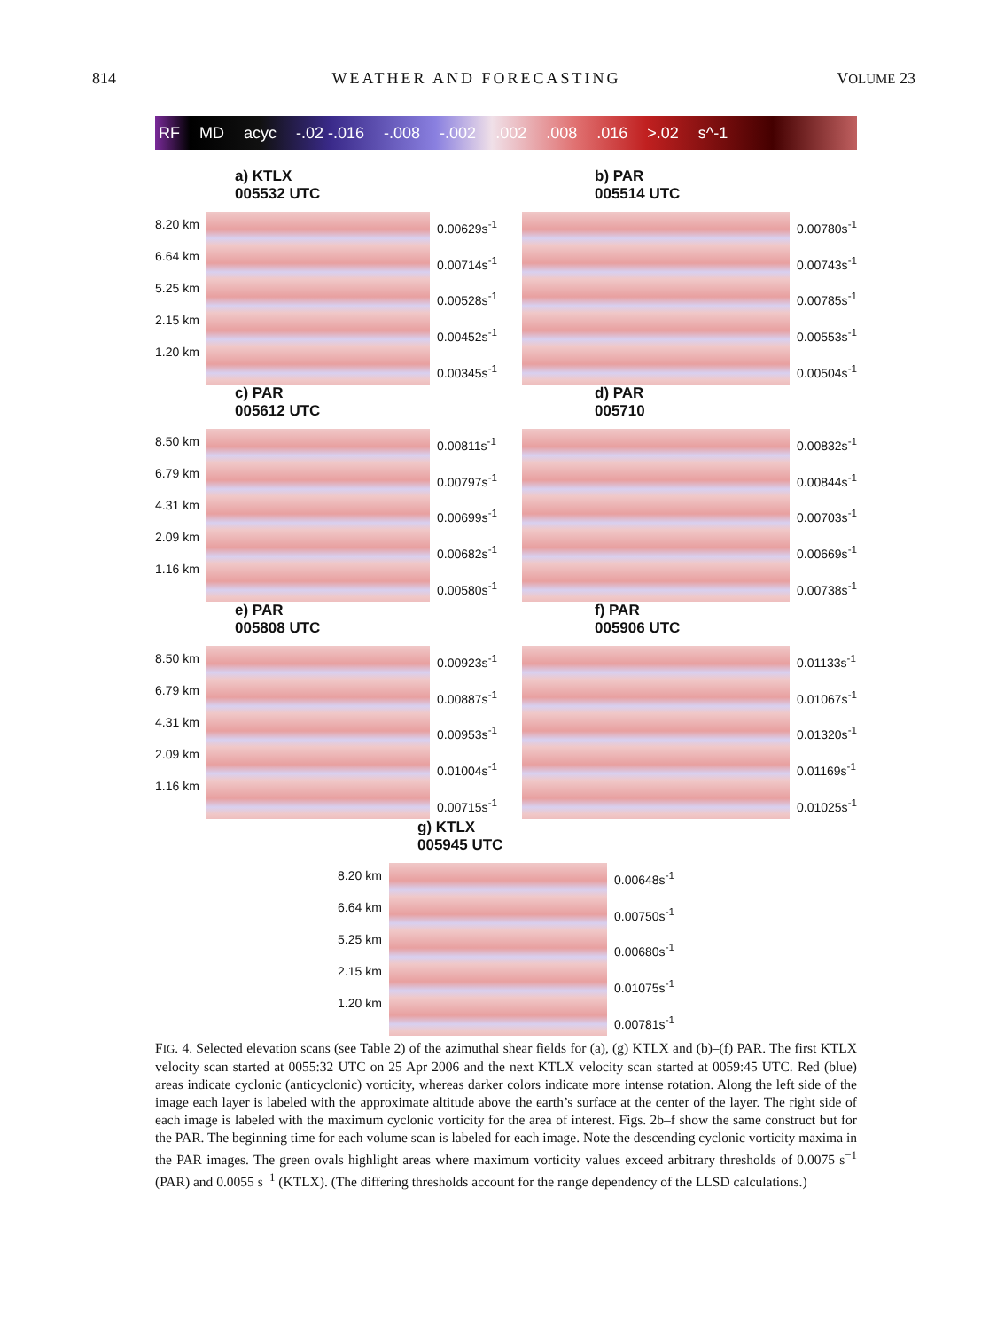814 WEATHER AND FORECASTING VOLUME 23
RF MD acyc -.02 -.016 -.008 -.002.002.008.016 >.02 s^-1
a) KTLX
005532 UTC
8.20 km
6.64 km
5.25 km
2.15 km
1.20 km
0.00629s<sup>-1</sup>
0.00714s<sup>-1</sup>
0.00528s<sup>-1</sup>
0.00452s<sup>-1</sup>
0.00345s<sup>-1</sup>
b) PAR
005514 UTC
0.00780s<sup>-1</sup>
0.00743s<sup>-1</sup>
0.00785s<sup>-1</sup>
0.00553s<sup>-1</sup>
0.00504s<sup>-1</sup>
c) PAR
005612 UTC
8.50 km
6.79 km
4.31 km
2.09 km
1.16 km
0.00811s<sup>-1</sup>
0.00797s<sup>-1</sup>
0.00699s<sup>-1</sup>
0.00682s<sup>-1</sup>
0.00580s<sup>-1</sup>
d) PAR
005710
0.00832s<sup>-1</sup>
0.00844s<sup>-1</sup>
0.00703s<sup>-1</sup>
0.00669s<sup>-1</sup>
0.00738s<sup>-1</sup>
e) PAR
005808 UTC
8.50 km
6.79 km
4.31 km
2.09 km
1.16 km
0.00923s<sup>-1</sup>
0.00887s<sup>-1</sup>
0.00953s<sup>-1</sup>
0.01004s<sup>-1</sup>
0.00715s<sup>-1</sup>
f) PAR
005906 UTC
0.01133s<sup>-1</sup>
0.01067s<sup>-1</sup>
0.01320s<sup>-1</sup>
0.01169s<sup>-1</sup>
0.01025s<sup>-1</sup>
g) KTLX
005945 UTC
8.20 km
6.64 km
5.25 km
2.15 km
1.20 km
0.00648s<sup>-1</sup>
0.00750s<sup>-1</sup>
0.00680s<sup>-1</sup>
0.01075s<sup>-1</sup>
0.00781s<sup>-1</sup>
FIG. 4. Selected elevation scans (see Table 2) of the azimuthal shear fields for (a), (g) KTLX and (b)–(f) PAR. The first KTLX velocity scan started at 0055:32 UTC on 25 Apr 2006 and the next KTLX velocity scan started at 0059:45 UTC. Red (blue) areas indicate cyclonic (anticyclonic) vorticity, whereas darker colors indicate more intense rotation. Along the left side of the image each layer is labeled with the approximate altitude above the earth’s surface at the center of the layer. The right side of each image is labeled with the maximum cyclonic vorticity for the area of interest. Figs. 2b–f show the same construct but for the PAR. The beginning time for each volume scan is labeled for each image. Note the descending cyclonic vorticity maxima in the PAR images. The green ovals highlight areas where maximum vorticity values exceed arbitrary thresholds of 0.0075 s<sup>−1</sup> (PAR) and 0.0055 s<sup>−1</sup> (KTLX). (The differing thresholds account for the range dependency of the LLSD calculations.)